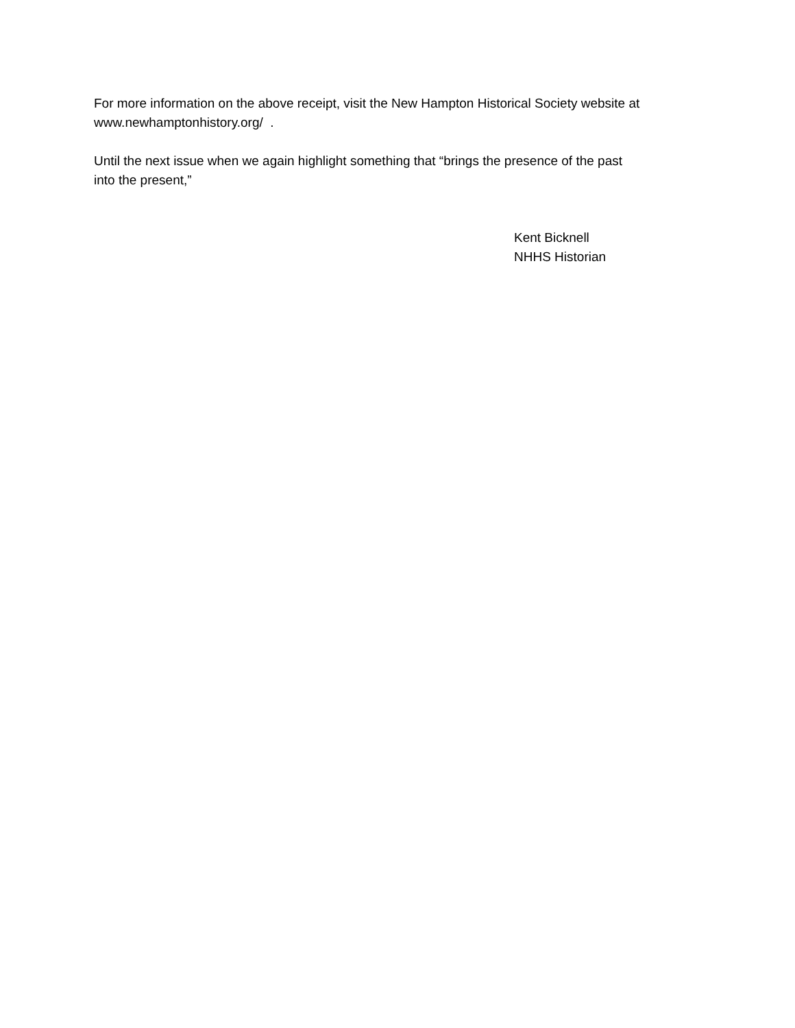For more information on the above receipt, visit the New Hampton Historical Society website at
www.newhamptonhistory.org/ .
Until the next issue when we again highlight something that “brings the presence of the past
into the present,”
Kent Bicknell
NHHS Historian